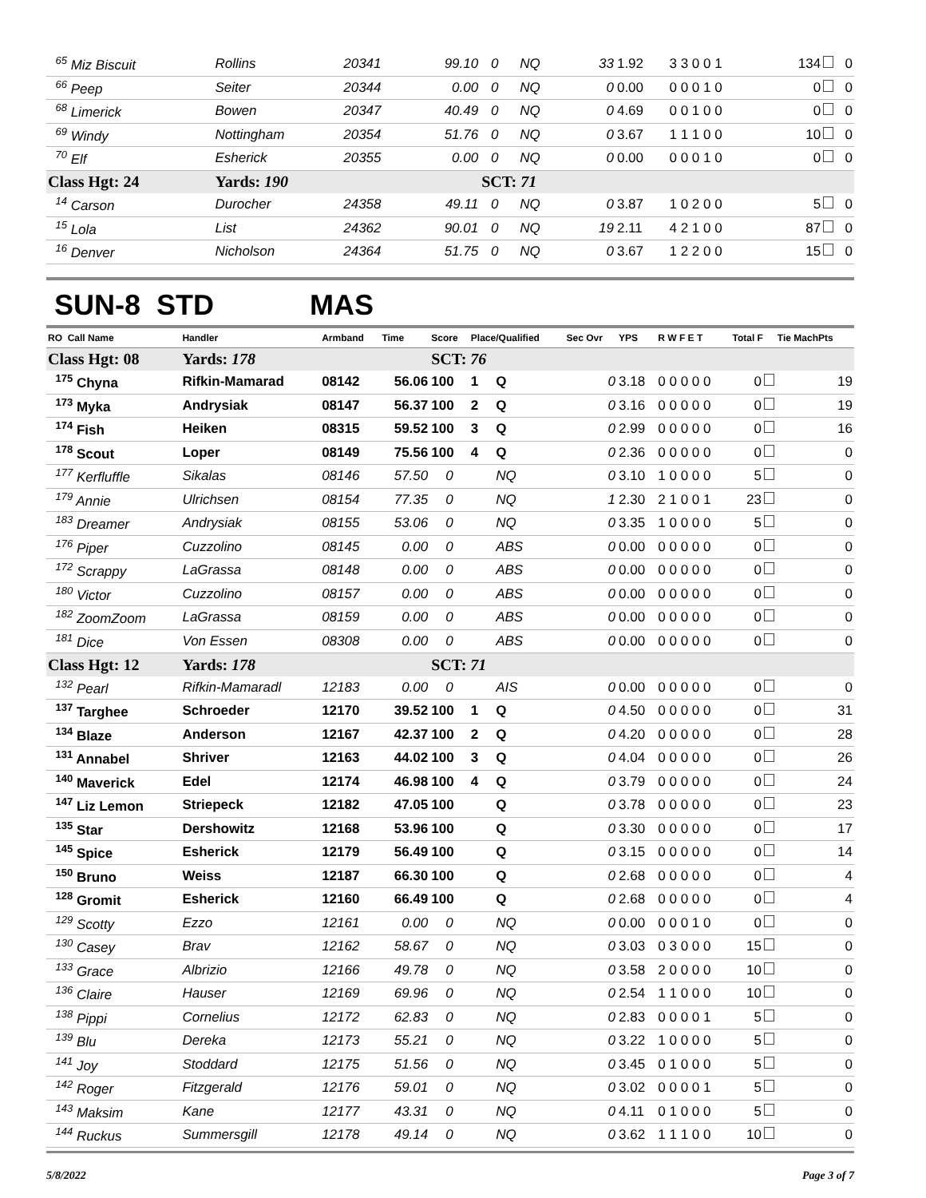| 65 Miz Biscuit | Rollins | 20341 | 99.10 | 0 | | NQ | 33 | 1.92 | 3 3 0 0 1 | 134 | 0 |
| 66 Peep | Seiter | 20344 | 0.00 | 0 | | NQ | 0 | 0.00 | 0 0 0 1 0 | 0 | 0 |
| 68 Limerick | Bowen | 20347 | 40.49 | 0 | | NQ | 0 | 4.69 | 0 0 1 0 0 | 0 | 0 |
| 69 Windy | Nottingham | 20354 | 51.76 | 0 | | NQ | 0 | 3.67 | 1 1 1 0 0 | 10 | 0 |
| 70 Elf | Esherick | 20355 | 0.00 | 0 | | NQ | 0 | 0.00 | 0 0 0 1 0 | 0 | 0 |
| Class Hgt: 24 | Yards: 190 | | | SCT: 71 | | | | | | | |
| 14 Carson | Durocher | 24358 | 49.11 | 0 | | NQ | 0 | 3.87 | 1 0 2 0 0 | 5 | 0 |
| 15 Lola | List | 24362 | 90.01 | 0 | | NQ | 19 | 2.11 | 4 2 1 0 0 | 87 | 0 |
| 16 Denver | Nicholson | 24364 | 51.75 | 0 | | NQ | 0 | 3.67 | 1 2 2 0 0 | 15 | 0 |
SUN-8 STD MAS
| RO Call Name | Handler | Armband | Time | Score | Place/Qualified | | Sec Ovr | YPS | R W F E T | Total F | Tie MachPts |
| --- | --- | --- | --- | --- | --- | --- | --- | --- | --- | --- | --- |
| Class Hgt: 08 | Yards: 178 | | | SCT: 76 | | | | | | | |
| 175 Chyna | Rifkin-Mamarad | 08142 | 56.06 | 100 | 1 | Q | 0 | 3.18 | 0 0 0 0 0 | 0 | 19 |
| 173 Myka | Andrysiak | 08147 | 56.37 | 100 | 2 | Q | 0 | 3.16 | 0 0 0 0 0 | 0 | 19 |
| 174 Fish | Heiken | 08315 | 59.52 | 100 | 3 | Q | 0 | 2.99 | 0 0 0 0 0 | 0 | 16 |
| 178 Scout | Loper | 08149 | 75.56 | 100 | 4 | Q | 0 | 2.36 | 0 0 0 0 0 | 0 | 0 |
| 177 Kerfluffle | Sikalas | 08146 | 57.50 | 0 | | NQ | 0 | 3.10 | 1 0 0 0 0 | 5 | 0 |
| 179 Annie | Ulrichsen | 08154 | 77.35 | 0 | | NQ | 1 | 2.30 | 2 1 0 0 1 | 23 | 0 |
| 183 Dreamer | Andrysiak | 08155 | 53.06 | 0 | | NQ | 0 | 3.35 | 1 0 0 0 0 | 5 | 0 |
| 176 Piper | Cuzzolino | 08145 | 0.00 | 0 | | ABS | 0 | 0.00 | 0 0 0 0 0 | 0 | 0 |
| 172 Scrappy | LaGrassa | 08148 | 0.00 | 0 | | ABS | 0 | 0.00 | 0 0 0 0 0 | 0 | 0 |
| 180 Victor | Cuzzolino | 08157 | 0.00 | 0 | | ABS | 0 | 0.00 | 0 0 0 0 0 | 0 | 0 |
| 182 ZoomZoom | LaGrassa | 08159 | 0.00 | 0 | | ABS | 0 | 0.00 | 0 0 0 0 0 | 0 | 0 |
| 181 Dice | Von Essen | 08308 | 0.00 | 0 | | ABS | 0 | 0.00 | 0 0 0 0 0 | 0 | 0 |
| Class Hgt: 12 | Yards: 178 | | | SCT: 71 | | | | | | | |
| 132 Pearl | Rifkin-Mamaradl | 12183 | 0.00 | 0 | | AIS | 0 | 0.00 | 0 0 0 0 0 | 0 | 0 |
| 137 Targhee | Schroeder | 12170 | 39.52 | 100 | 1 | Q | 0 | 4.50 | 0 0 0 0 0 | 0 | 31 |
| 134 Blaze | Anderson | 12167 | 42.37 | 100 | 2 | Q | 0 | 4.20 | 0 0 0 0 0 | 0 | 28 |
| 131 Annabel | Shriver | 12163 | 44.02 | 100 | 3 | Q | 0 | 4.04 | 0 0 0 0 0 | 0 | 26 |
| 140 Maverick | Edel | 12174 | 46.98 | 100 | 4 | Q | 0 | 3.79 | 0 0 0 0 0 | 0 | 24 |
| 147 Liz Lemon | Striepeck | 12182 | 47.05 | 100 | | Q | 0 | 3.78 | 0 0 0 0 0 | 0 | 23 |
| 135 Star | Dershowitz | 12168 | 53.96 | 100 | | Q | 0 | 3.30 | 0 0 0 0 0 | 0 | 17 |
| 145 Spice | Esherick | 12179 | 56.49 | 100 | | Q | 0 | 3.15 | 0 0 0 0 0 | 0 | 14 |
| 150 Bruno | Weiss | 12187 | 66.30 | 100 | | Q | 0 | 2.68 | 0 0 0 0 0 | 0 | 4 |
| 128 Gromit | Esherick | 12160 | 66.49 | 100 | | Q | 0 | 2.68 | 0 0 0 0 0 | 0 | 4 |
| 129 Scotty | Ezzo | 12161 | 0.00 | 0 | | NQ | 0 | 0.00 | 0 0 0 1 0 | 0 | 0 |
| 130 Casey | Brav | 12162 | 58.67 | 0 | | NQ | 0 | 3.03 | 0 3 0 0 0 | 15 | 0 |
| 133 Grace | Albrizio | 12166 | 49.78 | 0 | | NQ | 0 | 3.58 | 2 0 0 0 0 | 10 | 0 |
| 136 Claire | Hauser | 12169 | 69.96 | 0 | | NQ | 0 | 2.54 | 1 1 0 0 0 | 10 | 0 |
| 138 Pippi | Cornelius | 12172 | 62.83 | 0 | | NQ | 0 | 2.83 | 0 0 0 0 1 | 5 | 0 |
| 139 Blu | Dereka | 12173 | 55.21 | 0 | | NQ | 0 | 3.22 | 1 0 0 0 0 | 5 | 0 |
| 141 Joy | Stoddard | 12175 | 51.56 | 0 | | NQ | 0 | 3.45 | 0 1 0 0 0 | 5 | 0 |
| 142 Roger | Fitzgerald | 12176 | 59.01 | 0 | | NQ | 0 | 3.02 | 0 0 0 0 1 | 5 | 0 |
| 143 Maksim | Kane | 12177 | 43.31 | 0 | | NQ | 0 | 4.11 | 0 1 0 0 0 | 5 | 0 |
| 144 Ruckus | Summersgill | 12178 | 49.14 | 0 | | NQ | 0 | 3.62 | 1 1 1 0 0 | 10 | 0 |
5/8/2022 Page 3 of 7